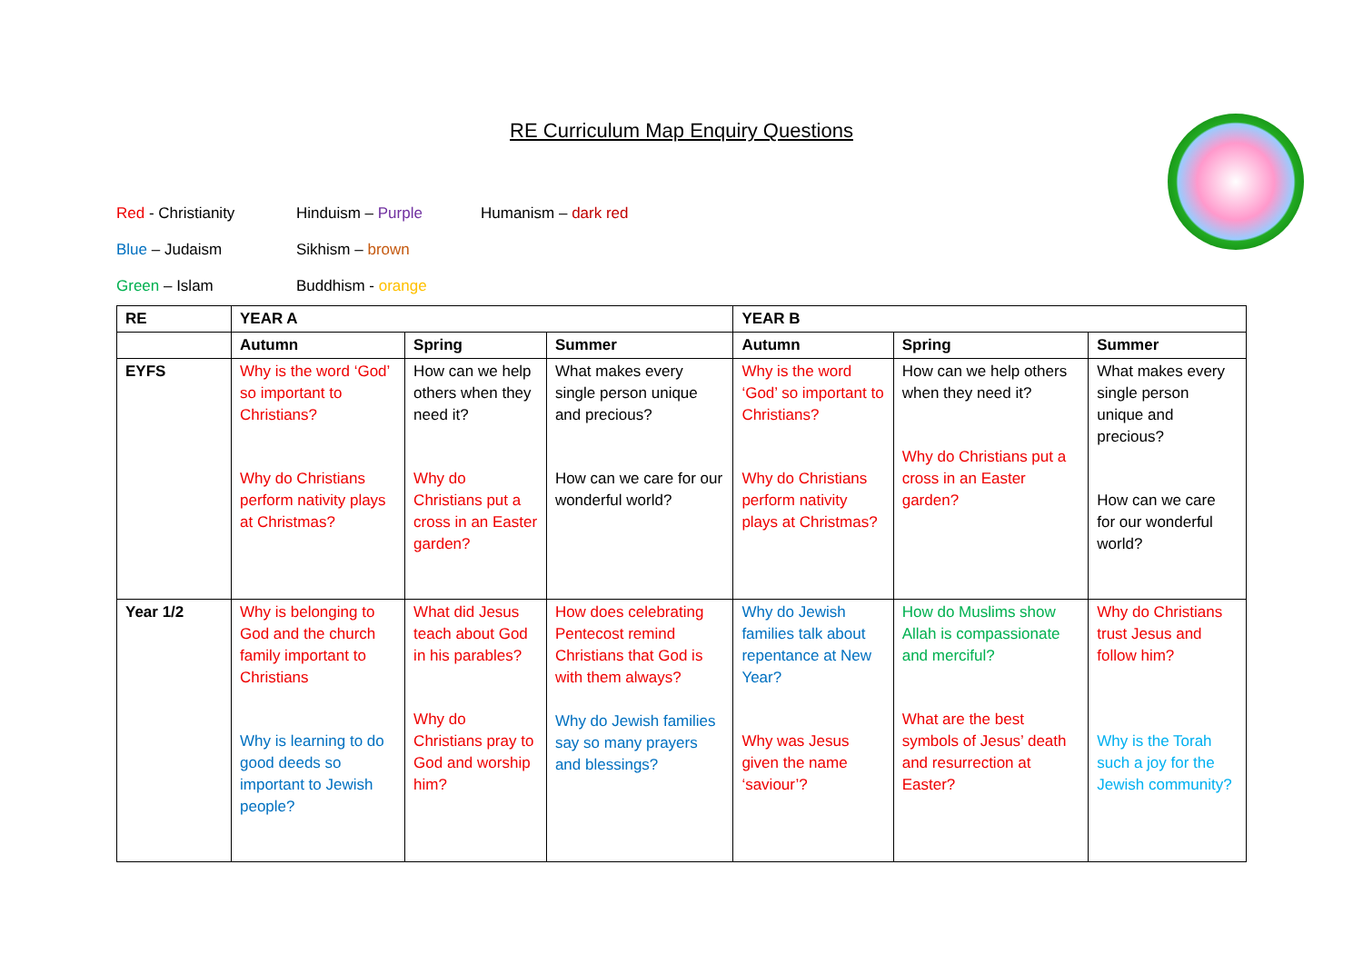RE Curriculum Map Enquiry Questions
Red - Christianity Hinduism – Purple Humanism – dark red
Blue – Judaism Sikhism – brown
Green – Islam Buddhism - orange
| RE | YEAR A | | | YEAR B | | |
| --- | --- | --- | --- | --- | --- | --- |
| | Autumn | Spring | Summer | Autumn | Spring | Summer |
| EYFS | Why is the word ‘God’ so important to Christians? Why do Christians perform nativity plays at Christmas? | How can we help others when they need it? Why do Christians put a cross in an Easter garden? | What makes every single person unique and precious? How can we care for our wonderful world? | Why is the word ‘God’ so important to Christians? Why do Christians perform nativity plays at Christmas? | How can we help others when they need it? Why do Christians put a cross in an Easter garden? | What makes every single person unique and precious? How can we care for our wonderful world? |
| Year 1/2 | Why is belonging to God and the church family important to Christians Why is learning to do good deeds so important to Jewish people? | What did Jesus teach about God in his parables? Why do Christians pray to God and worship him? | How does celebrating Pentecost remind Christians that God is with them always? Why do Jewish families say so many prayers and blessings? | Why do Jewish families talk about repentance at New Year? Why was Jesus given the name ‘saviour’? | How do Muslims show Allah is compassionate and merciful? What are the best symbols of Jesus’ death and resurrection at Easter? | Why do Christians trust Jesus and follow him? Why is the Torah such a joy for the Jewish community? |